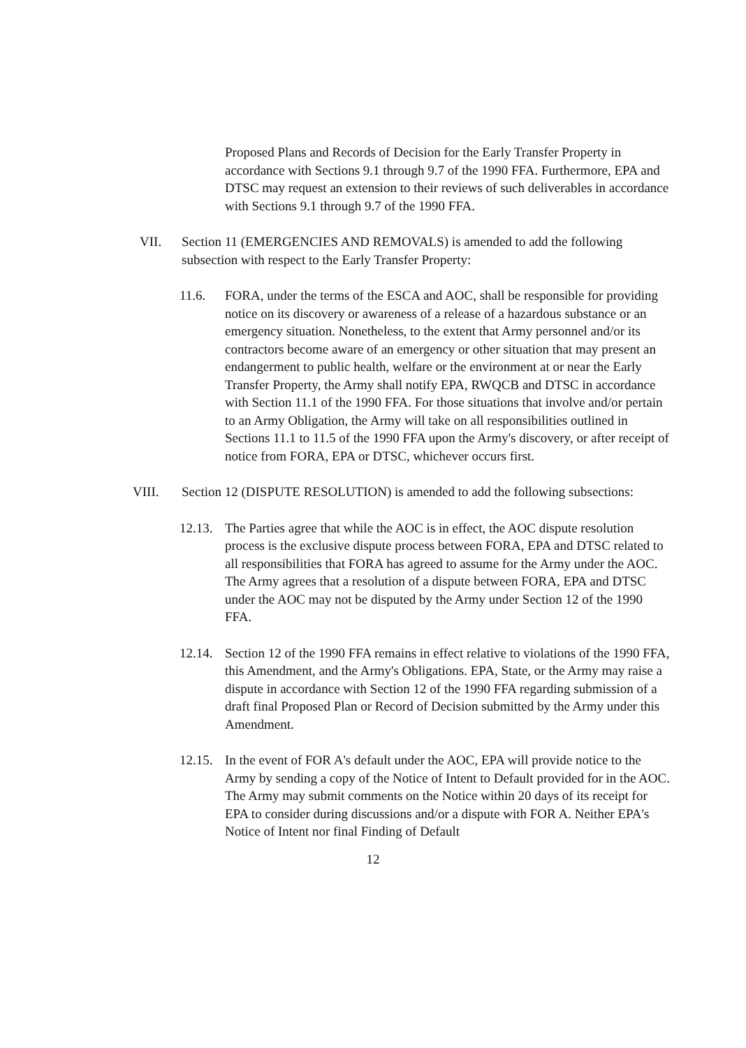Proposed Plans and Records of Decision for the Early Transfer Property in accordance with Sections 9.1 through 9.7 of the 1990 FFA. Furthermore, EPA and DTSC may request an extension to their reviews of such deliverables in accordance with Sections 9.1 through 9.7 of the 1990 FFA.
VII. Section 11 (EMERGENCIES AND REMOVALS) is amended to add the following subsection with respect to the Early Transfer Property:
11.6. FORA, under the terms of the ESCA and AOC, shall be responsible for providing notice on its discovery or awareness of a release of a hazardous substance or an emergency situation. Nonetheless, to the extent that Army personnel and/or its contractors become aware of an emergency or other situation that may present an endangerment to public health, welfare or the environment at or near the Early Transfer Property, the Army shall notify EPA, RWQCB and DTSC in accordance with Section 11.1 of the 1990 FFA. For those situations that involve and/or pertain to an Army Obligation, the Army will take on all responsibilities outlined in Sections 11.1 to 11.5 of the 1990 FFA upon the Army's discovery, or after receipt of notice from FORA, EPA or DTSC, whichever occurs first.
VIII. Section 12 (DISPUTE RESOLUTION) is amended to add the following subsections:
12.13.
The Parties agree that while the AOC is in effect, the AOC dispute resolution process is the exclusive dispute process between FORA, EPA and DTSC related to all responsibilities that FORA has agreed to assume for the Army under the AOC. The Army agrees that a resolution of a dispute between FORA, EPA and DTSC under the AOC may not be disputed by the Army under Section 12 of the 1990 FFA.
12.14.
Section 12 of the 1990 FFA remains in effect relative to violations of the 1990 FFA, this Amendment, and the Army's Obligations. EPA, State, or the Army may raise a dispute in accordance with Section 12 of the 1990 FFA regarding submission of a draft final Proposed Plan or Record of Decision submitted by the Army under this Amendment.
12.15.
In the event of FOR A's default under the AOC, EPA will provide notice to the Army by sending a copy of the Notice of Intent to Default provided for in the AOC. The Army may submit comments on the Notice within 20 days of its receipt for EPA to consider during discussions and/or a dispute with FOR A. Neither EPA's Notice of Intent nor final Finding of Default
12